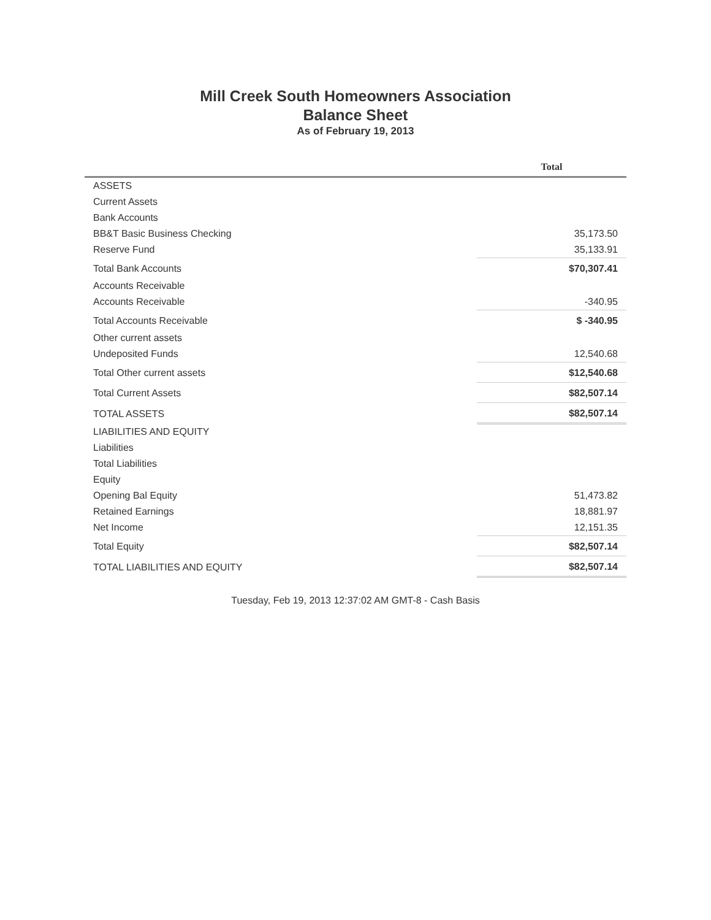Mill Creek South Homeowners Association
Balance Sheet
As of February 19, 2013
| | Total |
| --- | --- |
| ASSETS | |
| Current Assets | |
| Bank Accounts | |
| BB&T Basic Business Checking | 35,173.50 |
| Reserve Fund | 35,133.91 |
| Total Bank Accounts | $70,307.41 |
| Accounts Receivable | |
| Accounts Receivable | -340.95 |
| Total Accounts Receivable | $ -340.95 |
| Other current assets | |
| Undeposited Funds | 12,540.68 |
| Total Other current assets | $12,540.68 |
| Total Current Assets | $82,507.14 |
| TOTAL ASSETS | $82,507.14 |
| LIABILITIES AND EQUITY | |
| Liabilities | |
| Total Liabilities | |
| Equity | |
| Opening Bal Equity | 51,473.82 |
| Retained Earnings | 18,881.97 |
| Net Income | 12,151.35 |
| Total Equity | $82,507.14 |
| TOTAL LIABILITIES AND EQUITY | $82,507.14 |
Tuesday, Feb 19, 2013 12:37:02 AM GMT-8 - Cash Basis